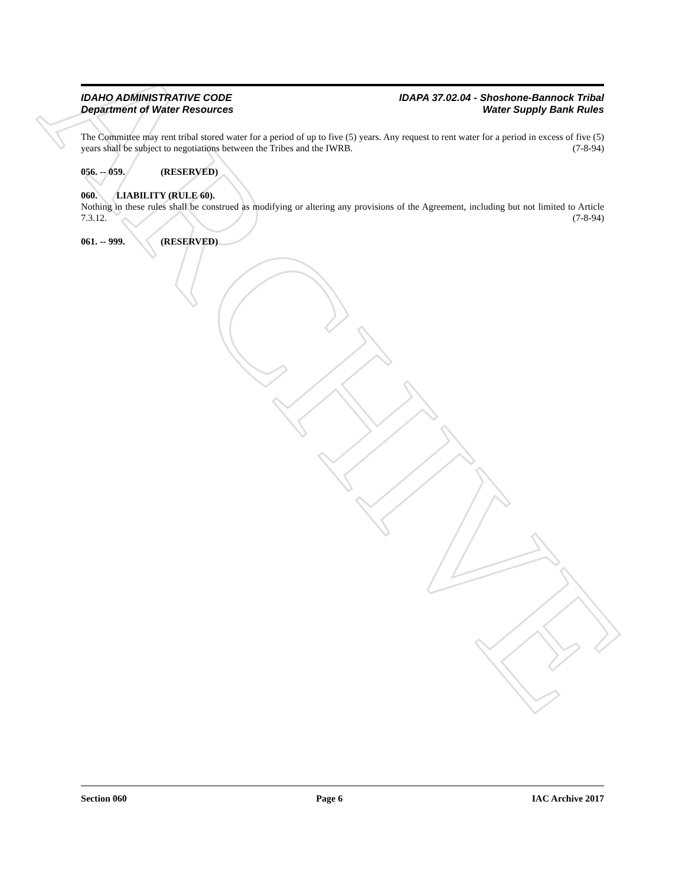ARCHIVE
IDAHO ADMINISTRATIVE CODE
Department of Water Resources
IDAPA 37.02.04 - Shoshone-Bannock Tribal
Water Supply Bank Rules
The Committee may rent tribal stored water for a period of up to five (5) years. Any request to rent water for a period in excess of five (5) years shall be subject to negotiations between the Tribes and the IWRB. (7-8-94)
056. -- 059. (RESERVED)
060. LIABILITY (RULE 60).
Nothing in these rules shall be construed as modifying or altering any provisions of the Agreement, including but not limited to Article 7.3.12. (7-8-94)
061. -- 999. (RESERVED)
Section 060 Page 6 IAC Archive 2017